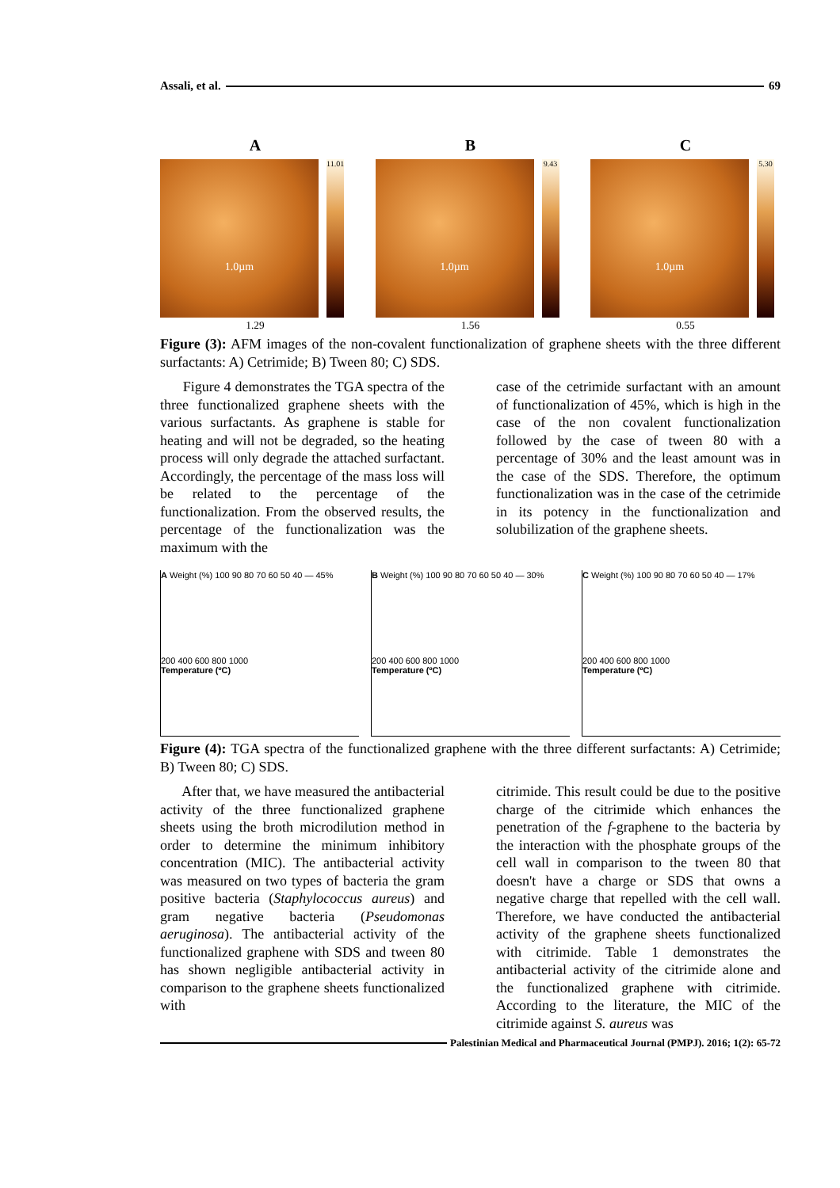Assali, et al. 69
A
1.0µm
11.01
1.29
B
1.0µm
9.43
1.56
C
1.0µm
5.30
0.55
Figure (3): AFM images of the non-covalent functionalization of graphene sheets with the three different surfactants: A) Cetrimide; B) Tween 80; C) SDS.
Figure 4 demonstrates the TGA spectra of the three functionalized graphene sheets with the various surfactants. As graphene is stable for heating and will not be degraded, so the heating process will only degrade the attached surfactant. Accordingly, the percentage of the mass loss will be related to the percentage of the functionalization. From the observed results, the percentage of the functionalization was the maximum with the
case of the cetrimide surfactant with an amount of functionalization of 45%, which is high in the case of the non covalent functionalization followed by the case of tween 80 with a percentage of 30% and the least amount was in the case of the SDS. Therefore, the optimum functionalization was in the case of the cetrimide in its potency in the functionalization and solubilization of the graphene sheets.
A Weight (%) 100 90 80 70 60 50 40 — 45%
200 400 600 800 1000
Temperature (ºC)
B Weight (%) 100 90 80 70 60 50 40 — 30%
200 400 600 800 1000
Temperature (ºC)
C Weight (%) 100 90 80 70 60 50 40 — 17%
200 400 600 800 1000
Temperature (ºC)
Figure (4): TGA spectra of the functionalized graphene with the three different surfactants: A) Cetrimide; B) Tween 80; C) SDS.
After that, we have measured the antibacterial activity of the three functionalized graphene sheets using the broth microdilution method in order to determine the minimum inhibitory concentration (MIC). The antibacterial activity was measured on two types of bacteria the gram positive bacteria (Staphylococcus aureus) and gram negative bacteria (Pseudomonas aeruginosa). The antibacterial activity of the functionalized graphene with SDS and tween 80 has shown negligible antibacterial activity in comparison to the graphene sheets functionalized with
citrimide. This result could be due to the positive charge of the citrimide which enhances the penetration of the f-graphene to the bacteria by the interaction with the phosphate groups of the cell wall in comparison to the tween 80 that doesn't have a charge or SDS that owns a negative charge that repelled with the cell wall. Therefore, we have conducted the antibacterial activity of the graphene sheets functionalized with citrimide. Table 1 demonstrates the antibacterial activity of the citrimide alone and the functionalized graphene with citrimide. According to the literature, the MIC of the citrimide against S. aureus was
Palestinian Medical and Pharmaceutical Journal (PMPJ). 2016; 1(2): 65-72